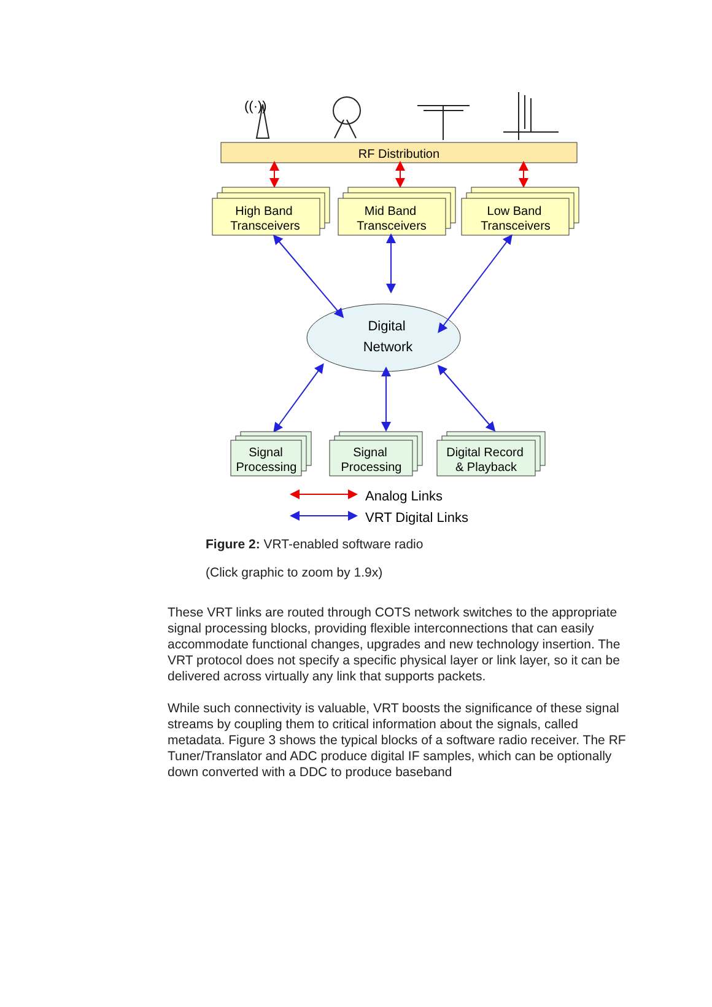((·))
RF Distribution
High Band
Transceivers
Mid Band
Transceivers
Low Band
Transceivers
Digital
Network
Signal
Processing
Signal
Processing
Digital Record
& Playback
Analog Links
VRT Digital Links
Figure 2: VRT-enabled software radio
(Click graphic to zoom by 1.9x)
These VRT links are routed through COTS network switches to the appropriate signal processing blocks, providing flexible interconnections that can easily accommodate functional changes, upgrades and new technology insertion. The VRT protocol does not specify a specific physical layer or link layer, so it can be delivered across virtually any link that supports packets.
While such connectivity is valuable, VRT boosts the significance of these signal streams by coupling them to critical information about the signals, called metadata. Figure 3 shows the typical blocks of a software radio receiver. The RF Tuner/Translator and ADC produce digital IF samples, which can be optionally down converted with a DDC to produce baseband